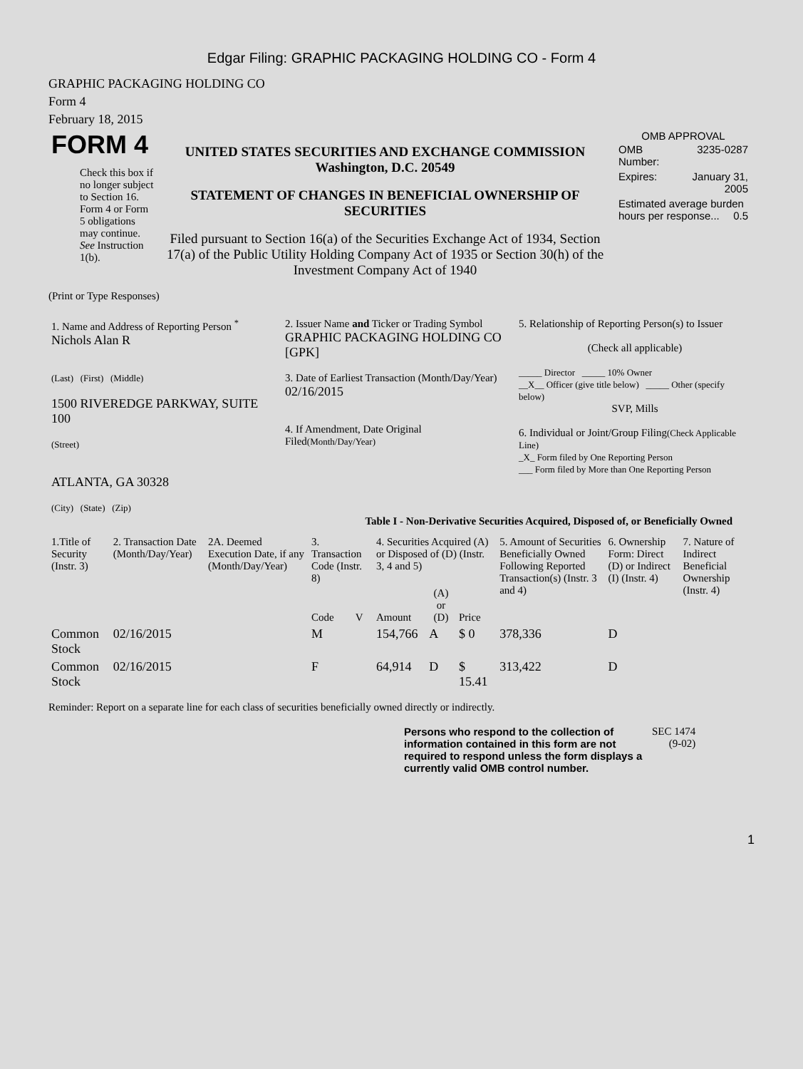Edgar Filing: GRAPHIC PACKAGING HOLDING CO - Form 4
GRAPHIC PACKAGING HOLDING CO
Form 4
February 18, 2015
| FORM 4 Check this box if no longer subject to Section 16. Form 4 or Form 5 obligations may continue. See Instruction 1(b). | UNITED STATES SECURITIES AND EXCHANGE COMMISSION Washington, D.C. 20549 STATEMENT OF CHANGES IN BENEFICIAL OWNERSHIP OF SECURITIES Filed pursuant to Section 16(a) of the Securities Exchange Act of 1934, Section 17(a) of the Public Utility Holding Company Act of 1935 or Section 30(h) of the Investment Company Act of 1940 | OMB APPROVAL / OMB Number: / 3235-0287 / / Expires: / January 31, 2005 / / Estimated average burden hours per response... 0.5 / / |
(Print or Type Responses)
| 1. Name and Address of Reporting Person <sup>*</sup> Nichols Alan R (Last) (First) (Middle) 1500 RIVEREDGE PARKWAY, SUITE 100 (Street) ATLANTA, GA 30328 (City) (State) (Zip) | 2. Issuer Name and Ticker or Trading Symbol GRAPHIC PACKAGING HOLDING CO [GPK] 3. Date of Earliest Transaction (Month/Day/Year) 02/16/2015 4. If Amendment, Date Original Filed (Month/Day/Year) | 5. Relationship of Reporting Person(s) to Issuer (Check all applicable) _____ Director _____ 10% Owner __X__ Officer (give title below) _____ Other (specify below) SVP, Mills 6. Individual or Joint/Group Filing (Check Applicable Line) _X_ Form filed by One Reporting Person ___ Form filed by More than One Reporting Person |
Table I - Non-Derivative Securities Acquired, Disposed of, or Beneficially Owned
| 1.Title of Security (Instr. 3) | 2. Transaction Date (Month/Day/Year) | 2A. Deemed Execution Date, if any (Month/Day/Year) | 3. Transaction Code (Instr. 8) | | 4. Securities Acquired (A) or Disposed of (D) (Instr. 3, 4 and 5) | | | 5. Amount of Securities Beneficially Owned Following Reported Transaction(s) (Instr. 3 and 4) | 6. Ownership Form: Direct (D) or Indirect (I) (Instr. 4) | 7. Nature of Indirect Beneficial Ownership (Instr. 4) |
| --- | --- | --- | --- | --- | --- | --- | --- | --- | --- | --- |
| | | | Code | V | Amount | (A) or (D) | Price | | | |
| Common Stock | 02/16/2015 | | M | | 154,766 | A | $ 0 | 378,336 | D | |
| Common Stock | 02/16/2015 | | F | | 64,914 | D | $ 15.41 | 313,422 | D | |
Reminder: Report on a separate line for each class of securities beneficially owned directly or indirectly.
| Persons who respond to the collection of information contained in this form are not required to respond unless the form displays a currently valid OMB control number. | SEC 1474 (9-02) |
1